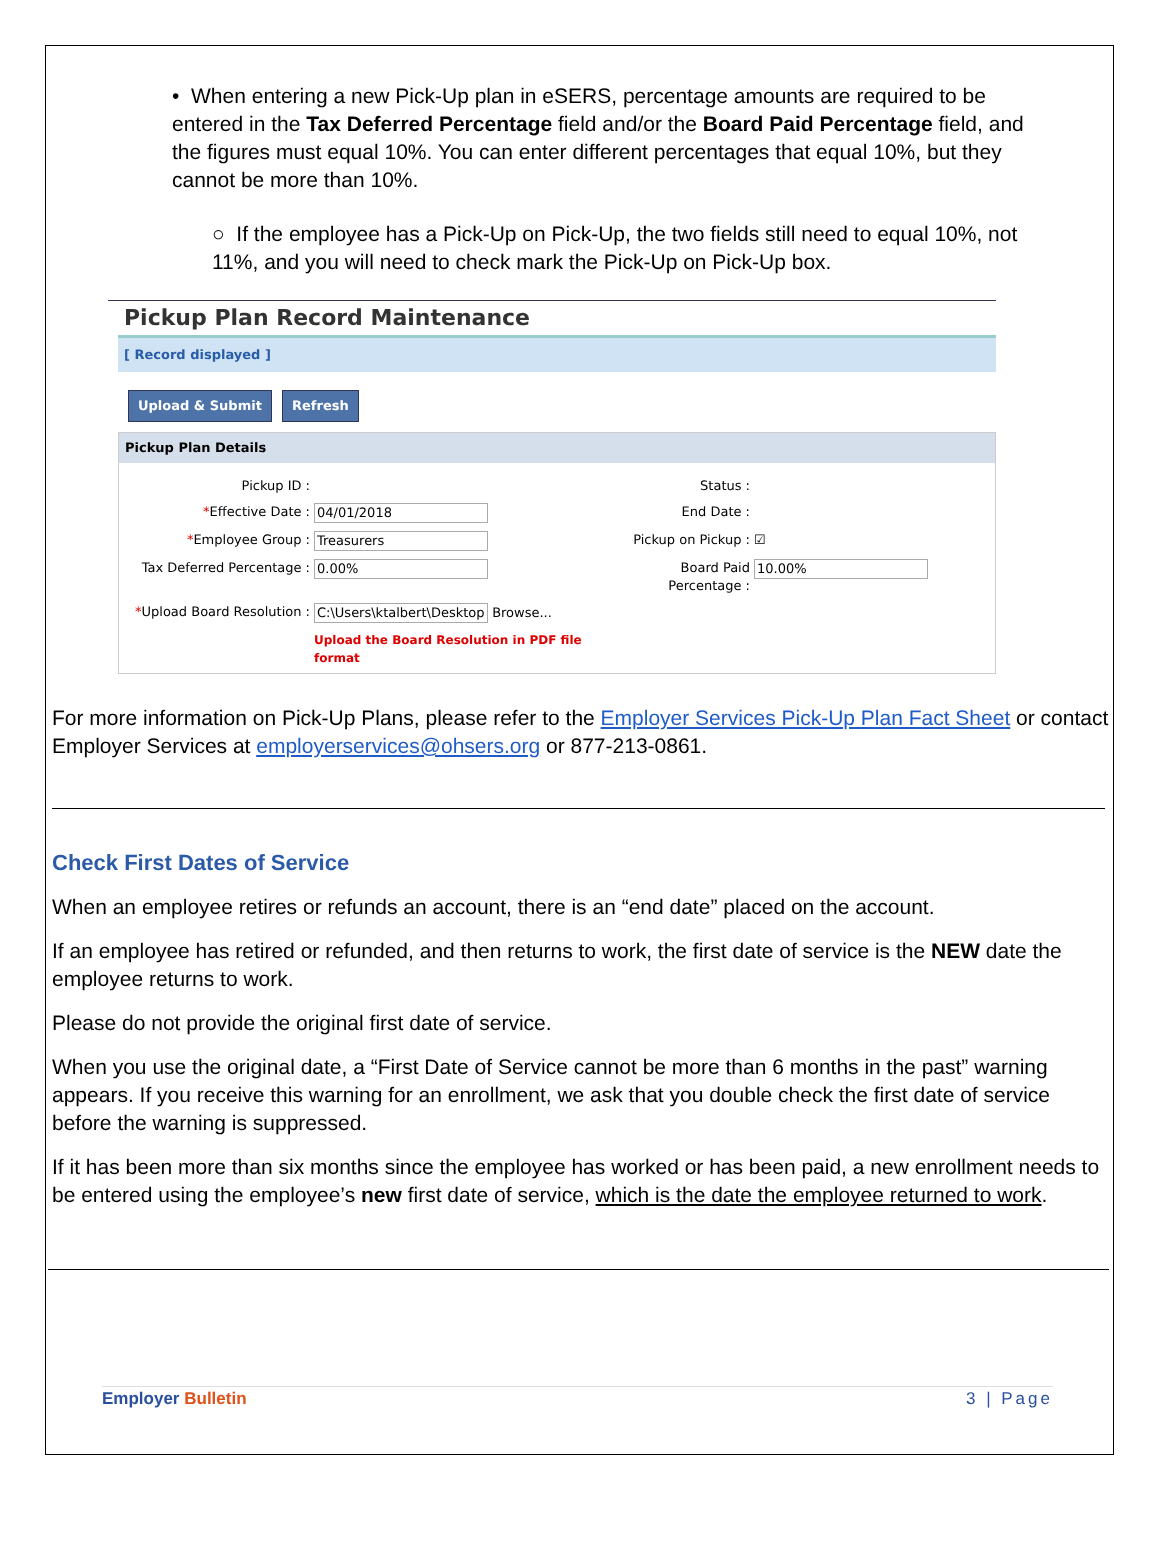• When entering a new Pick-Up plan in eSERS, percentage amounts are required to be entered in the Tax Deferred Percentage field and/or the Board Paid Percentage field, and the figures must equal 10%. You can enter different percentages that equal 10%, but they cannot be more than 10%.
○ If the employee has a Pick-Up on Pick-Up, the two fields still need to equal 10%, not 11%, and you will need to check mark the Pick-Up on Pick-Up box.
Pickup Plan Record Maintenance
[ Record displayed ]
Upload & Submit Refresh
Pickup Plan Details
Pickup ID :
Status :
*Effective Date :
04/01/2018
End Date :
*Employee Group :
Treasurers
Pickup on Pickup :
☑
Tax Deferred Percentage :
0.00%
Board Paid Percentage :
10.00%
*Upload Board Resolution :
C:\Users\ktalbert\Desktop Browse...
Upload the Board Resolution in PDF file format
For more information on Pick-Up Plans, please refer to the Employer Services Pick-Up Plan Fact Sheet or contact Employer Services at employerservices@ohsers.org or 877-213-0861.
Check First Dates of Service
When an employee retires or refunds an account, there is an “end date” placed on the account.
If an employee has retired or refunded, and then returns to work, the first date of service is the NEW date the employee returns to work.
Please do not provide the original first date of service.
When you use the original date, a “First Date of Service cannot be more than 6 months in the past” warning appears. If you receive this warning for an enrollment, we ask that you double check the first date of service before the warning is suppressed.
If it has been more than six months since the employee has worked or has been paid, a new enrollment needs to be entered using the employee’s new first date of service, which is the date the employee returned to work.
Employer Bulletin 3 | Page